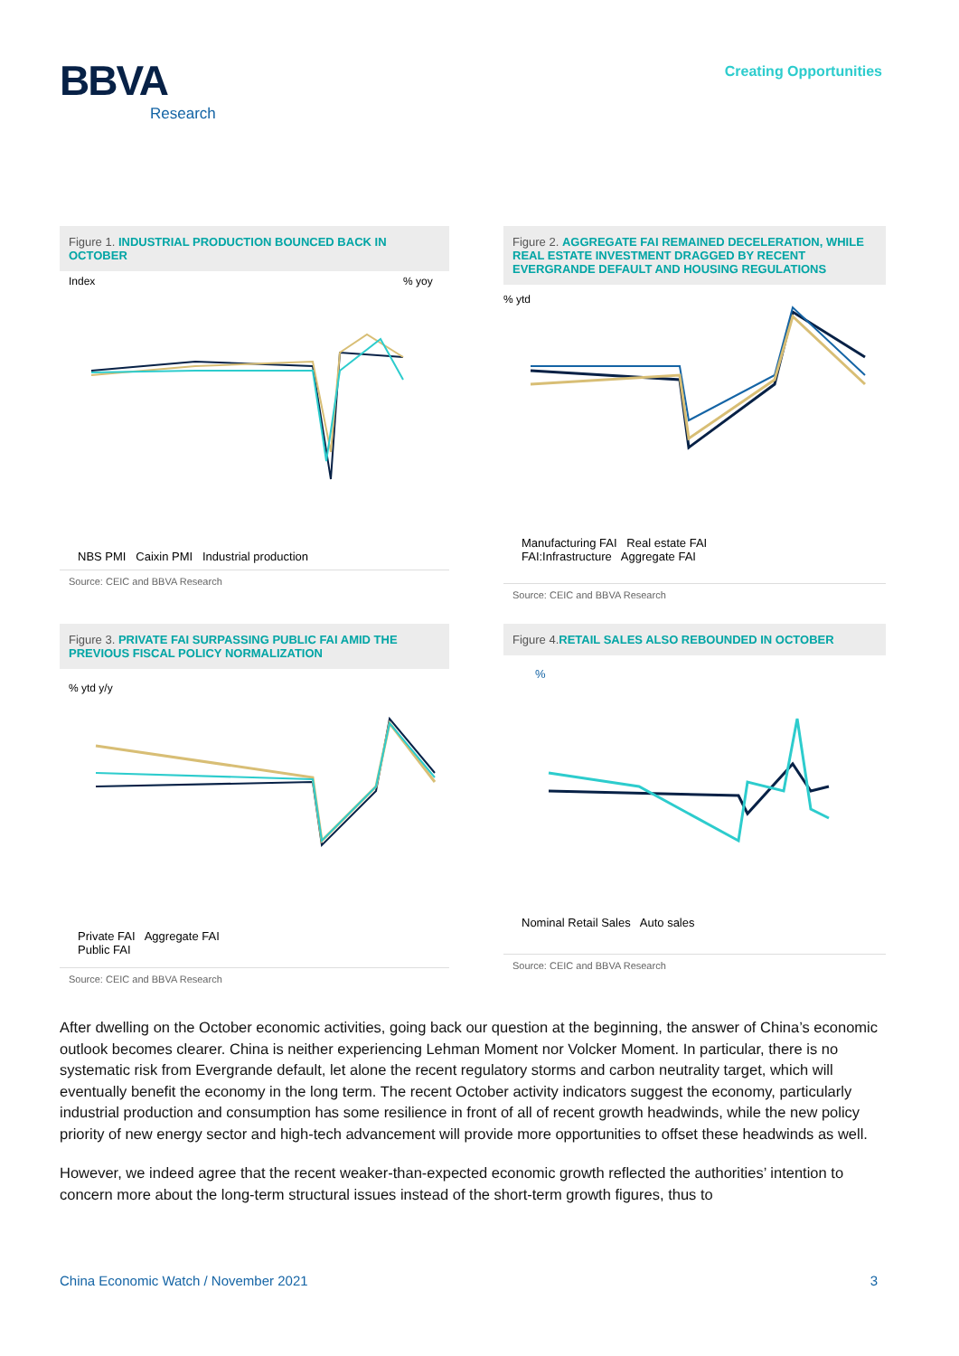BBVA
Research
Creating Opportunities
Figure 1. INDUSTRIAL PRODUCTION BOUNCED BACK IN OCTOBER
Index
% yoy
NBS PMI Caixin PMI Industrial production
Source: CEIC and BBVA Research
Figure 2. AGGREGATE FAI REMAINED DECELERATION, WHILE REAL ESTATE INVESTMENT DRAGGED BY RECENT EVERGRANDE DEFAULT AND HOUSING REGULATIONS
% ytd
Manufacturing FAI Real estate FAI
FAI:Infrastructure Aggregate FAI
Source: CEIC and BBVA Research
Figure 3. PRIVATE FAI SURPASSING PUBLIC FAI AMID THE PREVIOUS FISCAL POLICY NORMALIZATION
% ytd y/y
Private FAI Aggregate FAI
Public FAI
Source: CEIC and BBVA Research
Figure 4.RETAIL SALES ALSO REBOUNDED IN OCTOBER
%
Nominal Retail Sales Auto sales
Source: CEIC and BBVA Research
After dwelling on the October economic activities, going back our question at the beginning, the answer of China’s economic outlook becomes clearer. China is neither experiencing Lehman Moment nor Volcker Moment. In particular, there is no systematic risk from Evergrande default, let alone the recent regulatory storms and carbon neutrality target, which will eventually benefit the economy in the long term. The recent October activity indicators suggest the economy, particularly industrial production and consumption has some resilience in front of all of recent growth headwinds, while the new policy priority of new energy sector and high-tech advancement will provide more opportunities to offset these headwinds as well.
However, we indeed agree that the recent weaker-than-expected economic growth reflected the authorities’ intention to concern more about the long-term structural issues instead of the short-term growth figures, thus to
China Economic Watch / November 2021 3